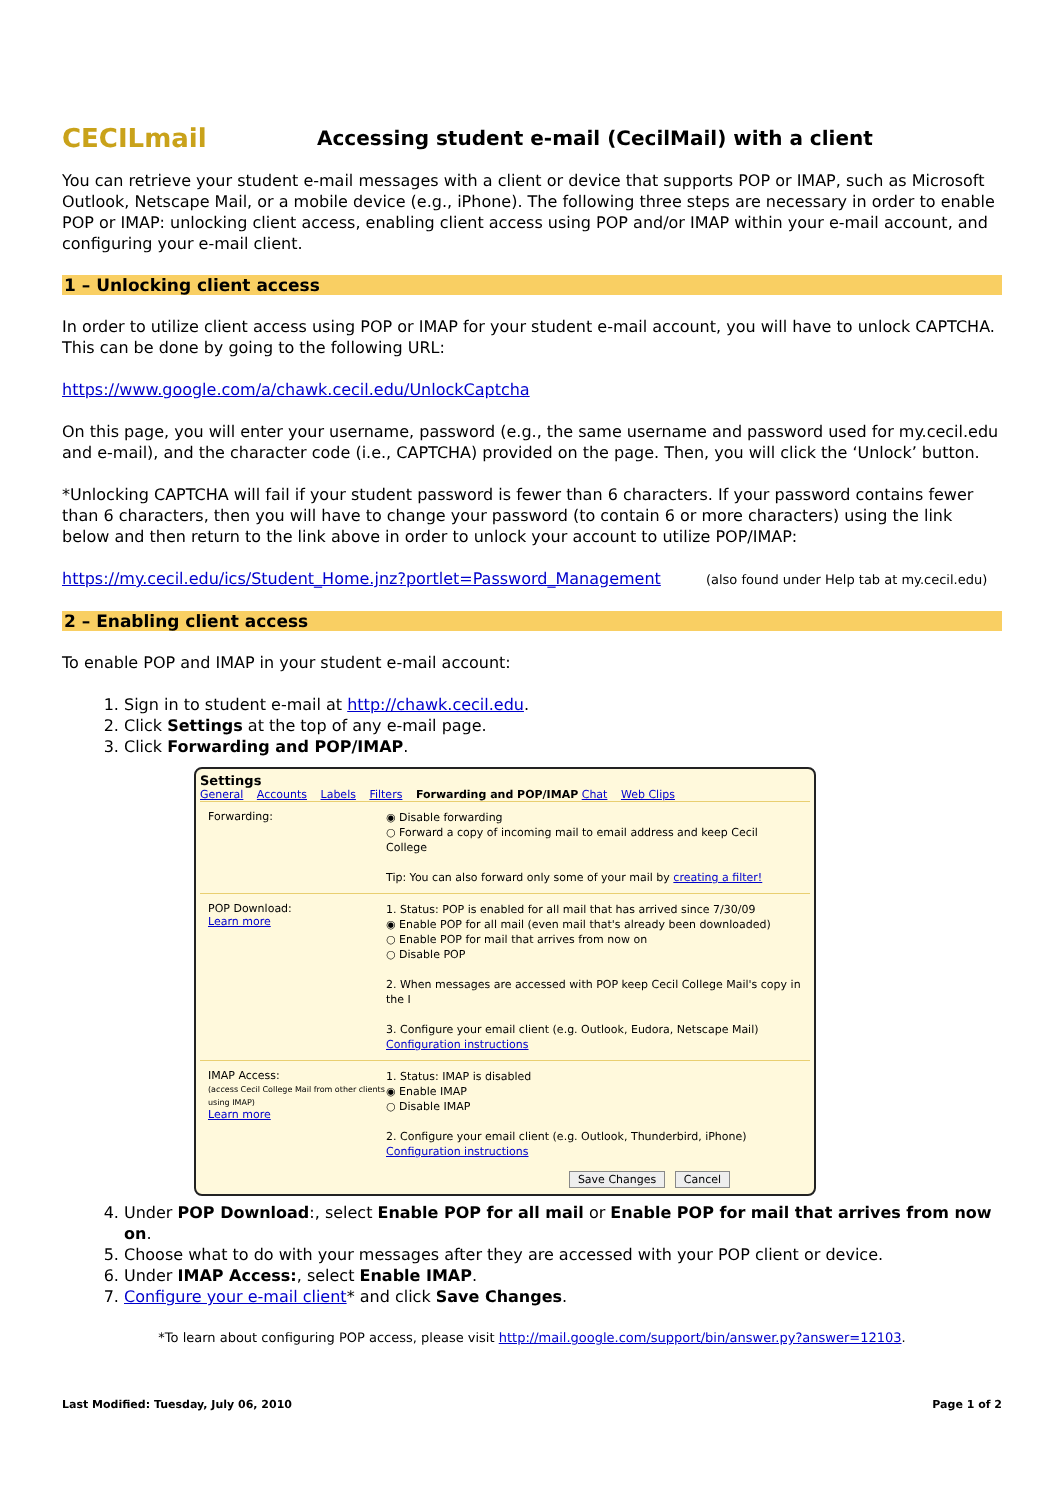CECILmail
Accessing student e-mail (CecilMail) with a client
You can retrieve your student e-mail messages with a client or device that supports POP or IMAP, such as Microsoft Outlook, Netscape Mail, or a mobile device (e.g., iPhone). The following three steps are necessary in order to enable POP or IMAP: unlocking client access, enabling client access using POP and/or IMAP within your e-mail account, and configuring your e-mail client.
1 – Unlocking client access
In order to utilize client access using POP or IMAP for your student e-mail account, you will have to unlock CAPTCHA. This can be done by going to the following URL:
https://www.google.com/a/chawk.cecil.edu/UnlockCaptcha
On this page, you will enter your username, password (e.g., the same username and password used for my.cecil.edu and e-mail), and the character code (i.e., CAPTCHA) provided on the page. Then, you will click the ‘Unlock’ button.
*Unlocking CAPTCHA will fail if your student password is fewer than 6 characters. If your password contains fewer than 6 characters, then you will have to change your password (to contain 6 or more characters) using the link below and then return to the link above in order to unlock your account to utilize POP/IMAP:
https://my.cecil.edu/ics/Student_Home.jnz?portlet=Password_Management (also found under Help tab at my.cecil.edu)
2 – Enabling client access
To enable POP and IMAP in your student e-mail account:
1. Sign in to student e-mail at http://chawk.cecil.edu.
2. Click Settings at the top of any e-mail page.
3. Click Forwarding and POP/IMAP.
Settings
General Accounts Labels Filters Forwarding and POP/IMAP Chat Web Clips
Forwarding:
◉ Disable forwarding
○ Forward a copy of incoming mail to email address and keep Cecil College
Tip: You can also forward only some of your mail by creating a filter!
POP Download:
Learn more
1. Status: POP is enabled for all mail that has arrived since 7/30/09
◉ Enable POP for all mail (even mail that's already been downloaded)
○ Enable POP for mail that arrives from now on
○ Disable POP
2. When messages are accessed with POP keep Cecil College Mail's copy in the I
3. Configure your email client (e.g. Outlook, Eudora, Netscape Mail)
Configuration instructions
IMAP Access:
(access Cecil College Mail from other clients using IMAP)
Learn more
1. Status: IMAP is disabled
◉ Enable IMAP
○ Disable IMAP
2. Configure your email client (e.g. Outlook, Thunderbird, iPhone)
Configuration instructions
Save Changes Cancel
4. Under POP Download:, select Enable POP for all mail or Enable POP for mail that arrives from now on.
5. Choose what to do with your messages after they are accessed with your POP client or device.
6. Under IMAP Access:, select Enable IMAP.
7. Configure your e-mail client* and click Save Changes.
*To learn about configuring POP access, please visit http://mail.google.com/support/bin/answer.py?answer=12103.
Last Modified: Tuesday, July 06, 2010 Page 1 of 2